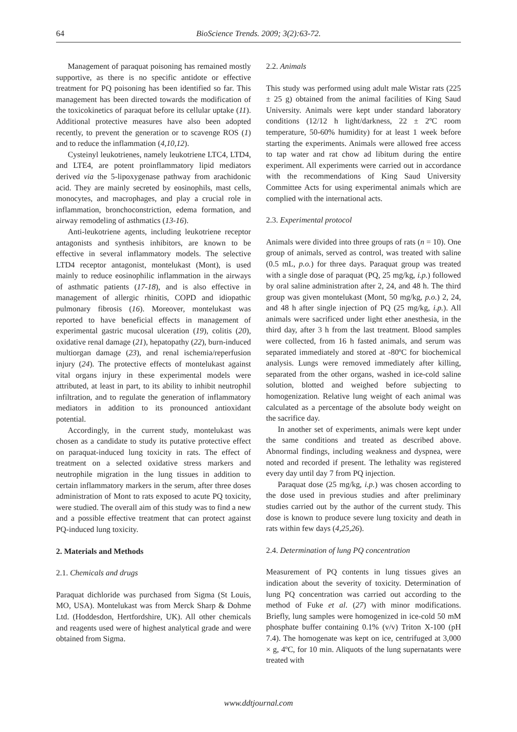64 BioScience Trends. 2009; 3(2):63-72.
Management of paraquat poisoning has remained mostly supportive, as there is no specific antidote or effective treatment for PQ poisoning has been identified so far. This management has been directed towards the modification of the toxicokinetics of paraquat before its cellular uptake (11). Additional protective measures have also been adopted recently, to prevent the generation or to scavenge ROS (1) and to reduce the inflammation (4,10,12).
Cysteinyl leukotrienes, namely leukotriene LTC4, LTD4, and LTE4, are potent proinflammatory lipid mediators derived via the 5-lipoxygenase pathway from arachidonic acid. They are mainly secreted by eosinophils, mast cells, monocytes, and macrophages, and play a crucial role in inflammation, bronchoconstriction, edema formation, and airway remodeling of asthmatics (13-16).
Anti-leukotriene agents, including leukotriene receptor antagonists and synthesis inhibitors, are known to be effective in several inflammatory models. The selective LTD4 receptor antagonist, montelukast (Mont), is used mainly to reduce eosinophilic inflammation in the airways of asthmatic patients (17-18), and is also effective in management of allergic rhinitis, COPD and idiopathic pulmonary fibrosis (16). Moreover, montelukast was reported to have beneficial effects in management of experimental gastric mucosal ulceration (19), colitis (20), oxidative renal damage (21), hepatopathy (22), burn-induced multiorgan damage (23), and renal ischemia/reperfusion injury (24). The protective effects of montelukast against vital organs injury in these experimental models were attributed, at least in part, to its ability to inhibit neutrophil infiltration, and to regulate the generation of inflammatory mediators in addition to its pronounced antioxidant potential.
Accordingly, in the current study, montelukast was chosen as a candidate to study its putative protective effect on paraquat-induced lung toxicity in rats. The effect of treatment on a selected oxidative stress markers and neutrophile migration in the lung tissues in addition to certain inflammatory markers in the serum, after three doses administration of Mont to rats exposed to acute PQ toxicity, were studied. The overall aim of this study was to find a new and a possible effective treatment that can protect against PQ-induced lung toxicity.
2. Materials and Methods
2.1. Chemicals and drugs
Paraquat dichloride was purchased from Sigma (St Louis, MO, USA). Montelukast was from Merck Sharp & Dohme Ltd. (Hoddesdon, Hertfordshire, UK). All other chemicals and reagents used were of highest analytical grade and were obtained from Sigma.
2.2. Animals
This study was performed using adult male Wistar rats (225 ± 25 g) obtained from the animal facilities of King Saud University. Animals were kept under standard laboratory conditions (12/12 h light/darkness, 22 ± 2ºC room temperature, 50-60% humidity) for at least 1 week before starting the experiments. Animals were allowed free access to tap water and rat chow ad libitum during the entire experiment. All experiments were carried out in accordance with the recommendations of King Saud University Committee Acts for using experimental animals which are complied with the international acts.
2.3. Experimental protocol
Animals were divided into three groups of rats (n = 10). One group of animals, served as control, was treated with saline (0.5 mL, p.o.) for three days. Paraquat group was treated with a single dose of paraquat (PQ, 25 mg/kg, i.p.) followed by oral saline administration after 2, 24, and 48 h. The third group was given montelukast (Mont, 50 mg/kg, p.o.) 2, 24, and 48 h after single injection of PQ (25 mg/kg, i.p.). All animals were sacrificed under light ether anesthesia, in the third day, after 3 h from the last treatment. Blood samples were collected, from 16 h fasted animals, and serum was separated immediately and stored at -80ºC for biochemical analysis. Lungs were removed immediately after killing, separated from the other organs, washed in ice-cold saline solution, blotted and weighed before subjecting to homogenization. Relative lung weight of each animal was calculated as a percentage of the absolute body weight on the sacrifice day.
In another set of experiments, animals were kept under the same conditions and treated as described above. Abnormal findings, including weakness and dyspnea, were noted and recorded if present. The lethality was registered every day until day 7 from PQ injection.
Paraquat dose (25 mg/kg, i.p.) was chosen according to the dose used in previous studies and after preliminary studies carried out by the author of the current study. This dose is known to produce severe lung toxicity and death in rats within few days (4,25,26).
2.4. Determination of lung PQ concentration
Measurement of PQ contents in lung tissues gives an indication about the severity of toxicity. Determination of lung PQ concentration was carried out according to the method of Fuke et al. (27) with minor modifications. Briefly, lung samples were homogenized in ice-cold 50 mM phosphate buffer containing 0.1% (v/v) Triton X-100 (pH 7.4). The homogenate was kept on ice, centrifuged at 3,000 × g, 4ºC, for 10 min. Aliquots of the lung supernatants were treated with
www.ddtjournal.com